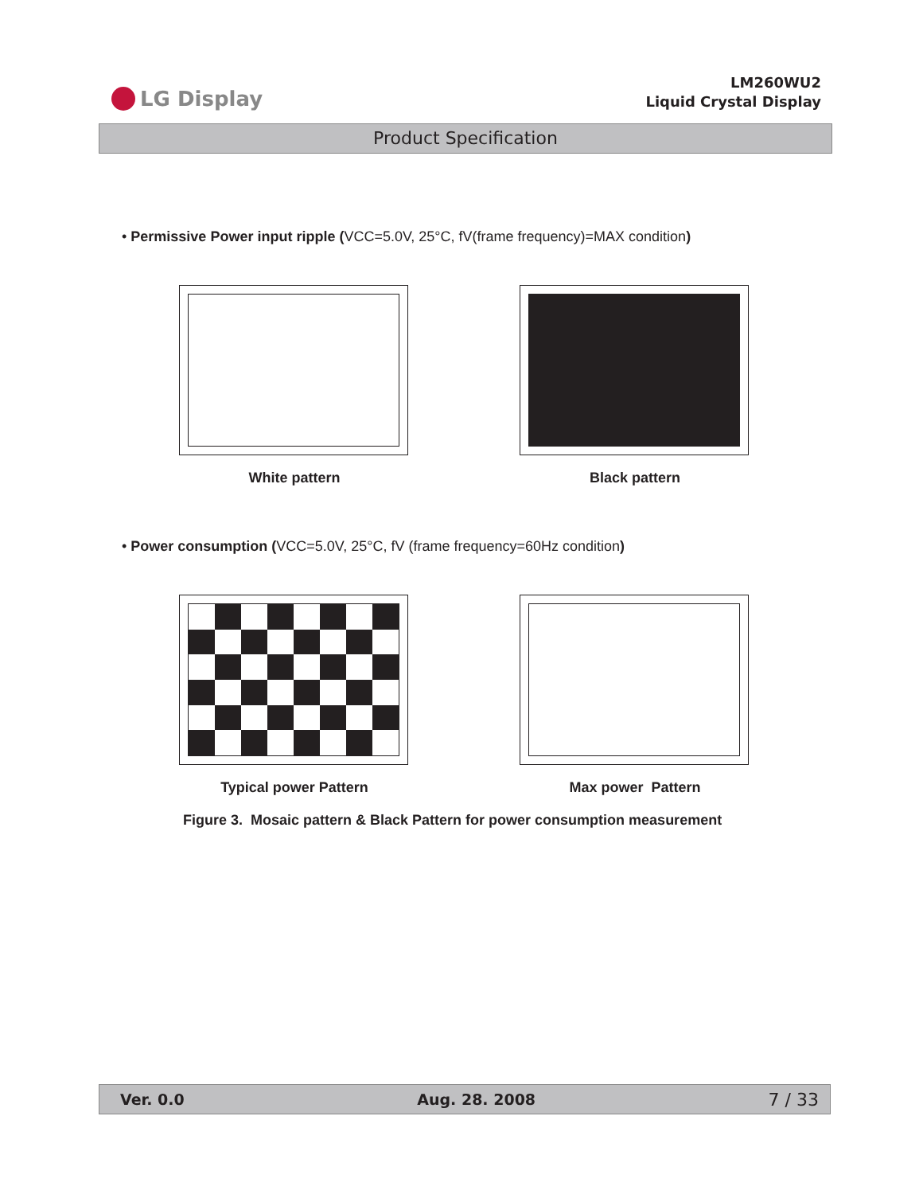LG Display
LM260WU2
Liquid Crystal Display
Product Specification
• Permissive Power input ripple (VCC=5.0V, 25°C, fV(frame frequency)=MAX condition)
White pattern Black pattern
• Power consumption (VCC=5.0V, 25°C, fV (frame frequency=60Hz condition)
Typical power Pattern Max power Pattern
Figure 3. Mosaic pattern & Black Pattern for power consumption measurement
Ver. 0.0 Aug. 28. 2008 7 / 33